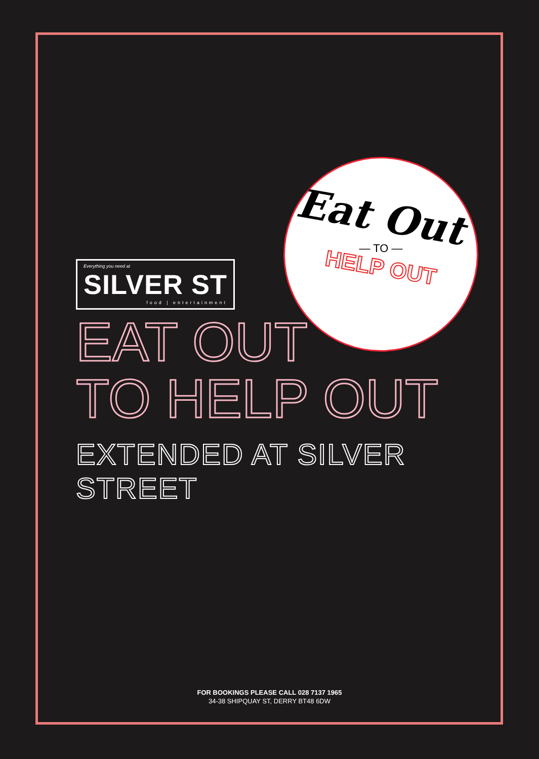Eat Out
— TO —
HELP OUT
Everything you need at SILVER ST food | entertainment
EAT OUT
TO HELP OUT
EXTENDED AT SILVER STREET
FOR BOOKINGS PLEASE CALL 028 7137 1965
34-38 SHIPQUAY ST, DERRY BT48 6DW